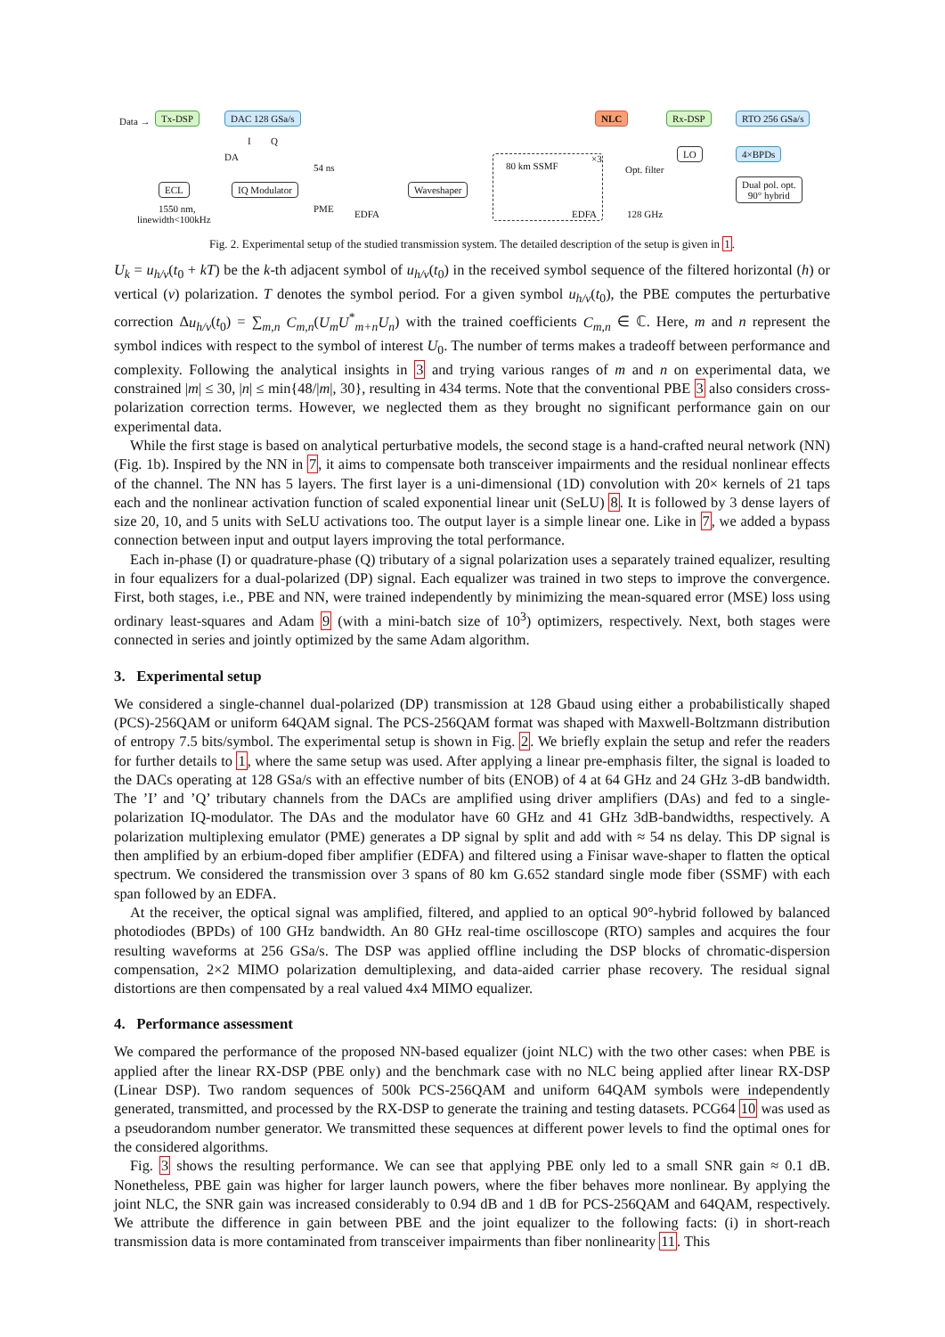Data → Tx-DSP DAC 128 GSa/s NLC Rx-DSP RTO 256 GSa/s
I Q
DA 4×BPDs
LO
54 ns 80 km SSMF
×3
Opt. filter
ECL IQ Modulator Waveshaper
Dual pol. opt.
90° hybrid
1550 nm,
linewidth<100kHz
PME EDFA EDFA 128 GHz
Fig. 2. Experimental setup of the studied transmission system. The detailed description of the setup is given in 1.
U<sub>k</sub> = u<sub>h/v</sub>(t<sub>0</sub> + kT) be the k-th adjacent symbol of u<sub>h/v</sub>(t<sub>0</sub>) in the received symbol sequence of the filtered horizontal (h) or vertical (v) polarization. T denotes the symbol period. For a given symbol u<sub>h/v</sub>(t<sub>0</sub>), the PBE computes the perturbative correction Δu<sub>h/v</sub>(t<sub>0</sub>) = ∑<sub>m,n</sub> C<sub>m,n</sub>(U<sub>m</sub>U<sup>*</sup><sub>m+n</sub>U<sub>n</sub>) with the trained coefficients C<sub>m,n</sub> ∈ ℂ. Here, m and n represent the symbol indices with respect to the symbol of interest U<sub>0</sub>. The number of terms makes a tradeoff between performance and complexity. Following the analytical insights in 3 and trying various ranges of m and n on experimental data, we constrained |m| ≤ 30, |n| ≤ min{48/|m|, 30}, resulting in 434 terms. Note that the conventional PBE 3 also considers cross-polarization correction terms. However, we neglected them as they brought no significant performance gain on our experimental data.
While the first stage is based on analytical perturbative models, the second stage is a hand-crafted neural network (NN) (Fig. 1b). Inspired by the NN in 7, it aims to compensate both transceiver impairments and the residual nonlinear effects of the channel. The NN has 5 layers. The first layer is a uni-dimensional (1D) convolution with 20× kernels of 21 taps each and the nonlinear activation function of scaled exponential linear unit (SeLU) 8. It is followed by 3 dense layers of size 20, 10, and 5 units with SeLU activations too. The output layer is a simple linear one. Like in 7, we added a bypass connection between input and output layers improving the total performance.
Each in-phase (I) or quadrature-phase (Q) tributary of a signal polarization uses a separately trained equalizer, resulting in four equalizers for a dual-polarized (DP) signal. Each equalizer was trained in two steps to improve the convergence. First, both stages, i.e., PBE and NN, were trained independently by minimizing the mean-squared error (MSE) loss using ordinary least-squares and Adam 9 (with a mini-batch size of 10<sup>3</sup>) optimizers, respectively. Next, both stages were connected in series and jointly optimized by the same Adam algorithm.
3. Experimental setup
We considered a single-channel dual-polarized (DP) transmission at 128 Gbaud using either a probabilistically shaped (PCS)-256QAM or uniform 64QAM signal. The PCS-256QAM format was shaped with Maxwell-Boltzmann distribution of entropy 7.5 bits/symbol. The experimental setup is shown in Fig. 2. We briefly explain the setup and refer the readers for further details to 1, where the same setup was used. After applying a linear pre-emphasis filter, the signal is loaded to the DACs operating at 128 GSa/s with an effective number of bits (ENOB) of 4 at 64 GHz and 24 GHz 3-dB bandwidth. The ’I’ and ’Q’ tributary channels from the DACs are amplified using driver amplifiers (DAs) and fed to a single-polarization IQ-modulator. The DAs and the modulator have 60 GHz and 41 GHz 3dB-bandwidths, respectively. A polarization multiplexing emulator (PME) generates a DP signal by split and add with ≈ 54 ns delay. This DP signal is then amplified by an erbium-doped fiber amplifier (EDFA) and filtered using a Finisar wave-shaper to flatten the optical spectrum. We considered the transmission over 3 spans of 80 km G.652 standard single mode fiber (SSMF) with each span followed by an EDFA.
At the receiver, the optical signal was amplified, filtered, and applied to an optical 90°-hybrid followed by balanced photodiodes (BPDs) of 100 GHz bandwidth. An 80 GHz real-time oscilloscope (RTO) samples and acquires the four resulting waveforms at 256 GSa/s. The DSP was applied offline including the DSP blocks of chromatic-dispersion compensation, 2×2 MIMO polarization demultiplexing, and data-aided carrier phase recovery. The residual signal distortions are then compensated by a real valued 4x4 MIMO equalizer.
4. Performance assessment
We compared the performance of the proposed NN-based equalizer (joint NLC) with the two other cases: when PBE is applied after the linear RX-DSP (PBE only) and the benchmark case with no NLC being applied after linear RX-DSP (Linear DSP). Two random sequences of 500k PCS-256QAM and uniform 64QAM symbols were independently generated, transmitted, and processed by the RX-DSP to generate the training and testing datasets. PCG64 10 was used as a pseudorandom number generator. We transmitted these sequences at different power levels to find the optimal ones for the considered algorithms.
Fig. 3 shows the resulting performance. We can see that applying PBE only led to a small SNR gain ≈ 0.1 dB. Nonetheless, PBE gain was higher for larger launch powers, where the fiber behaves more nonlinear. By applying the joint NLC, the SNR gain was increased considerably to 0.94 dB and 1 dB for PCS-256QAM and 64QAM, respectively. We attribute the difference in gain between PBE and the joint equalizer to the following facts: (i) in short-reach transmission data is more contaminated from transceiver impairments than fiber nonlinearity 11. This